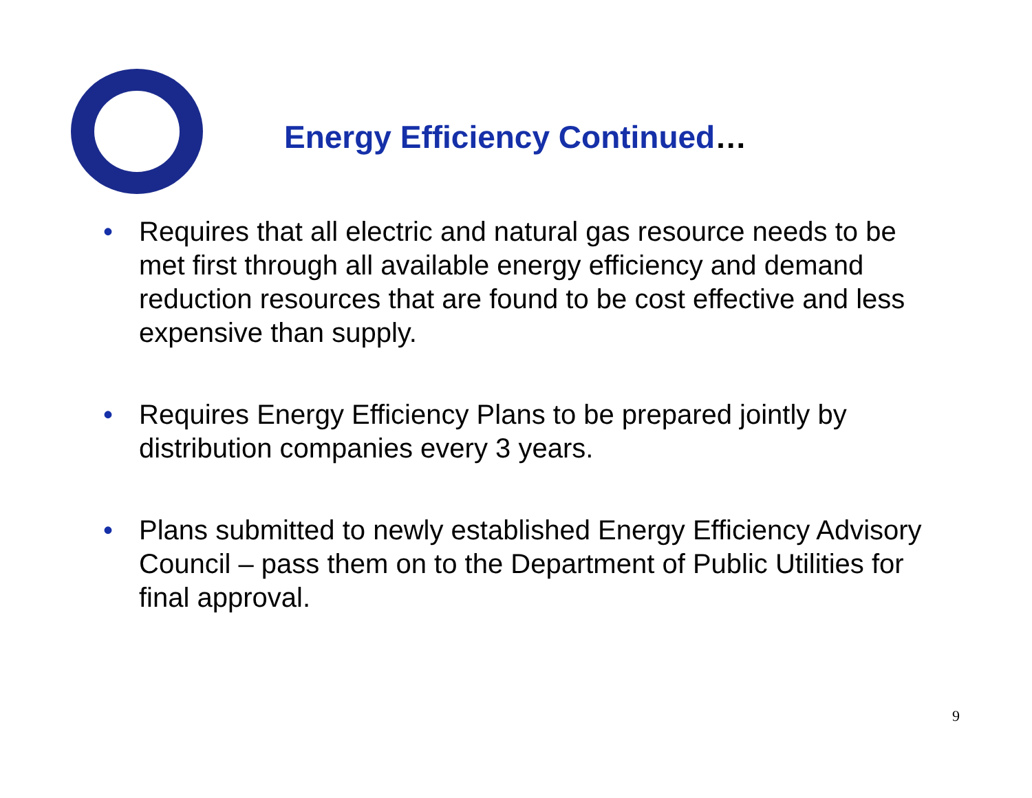Energy Efficiency Continued…
• Requires that all electric and natural gas resource needs to be met first through all available energy efficiency and demand reduction resources that are found to be cost effective and less expensive than supply.
• Requires Energy Efficiency Plans to be prepared jointly by distribution companies every 3 years.
• Plans submitted to newly established Energy Efficiency Advisory Council – pass them on to the Department of Public Utilities for final approval.
9